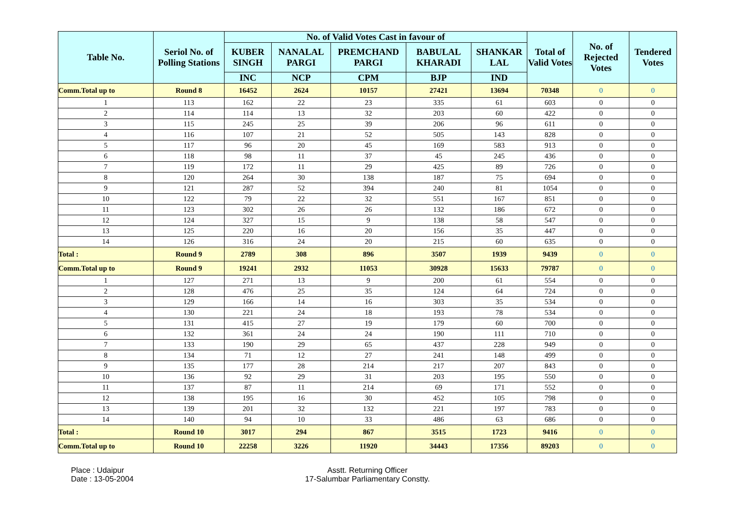| Table No. | Seriol No. of Polling Stations | No. of Valid Votes Cast in favour of | | | | | Total of Valid Votes | No. of Rejected Votes | Tendered Votes |
| --- | --- | --- | --- | --- | --- | --- | --- | --- | --- |
| | | KUBER SINGH | NANALAL PARGI | PREMCHAND PARGI | BABULAL KHARADI | SHANKAR LAL | | | |
| | | INC | NCP | CPM | BJP | IND | | | |
| Comm.Total up to | Round 8 | 16452 | 2624 | 10157 | 27421 | 13694 | 70348 | 0 | 0 |
| 1 | 113 | 162 | 22 | 23 | 335 | 61 | 603 | 0 | 0 |
| 2 | 114 | 114 | 13 | 32 | 203 | 60 | 422 | 0 | 0 |
| 3 | 115 | 245 | 25 | 39 | 206 | 96 | 611 | 0 | 0 |
| 4 | 116 | 107 | 21 | 52 | 505 | 143 | 828 | 0 | 0 |
| 5 | 117 | 96 | 20 | 45 | 169 | 583 | 913 | 0 | 0 |
| 6 | 118 | 98 | 11 | 37 | 45 | 245 | 436 | 0 | 0 |
| 7 | 119 | 172 | 11 | 29 | 425 | 89 | 726 | 0 | 0 |
| 8 | 120 | 264 | 30 | 138 | 187 | 75 | 694 | 0 | 0 |
| 9 | 121 | 287 | 52 | 394 | 240 | 81 | 1054 | 0 | 0 |
| 10 | 122 | 79 | 22 | 32 | 551 | 167 | 851 | 0 | 0 |
| 11 | 123 | 302 | 26 | 26 | 132 | 186 | 672 | 0 | 0 |
| 12 | 124 | 327 | 15 | 9 | 138 | 58 | 547 | 0 | 0 |
| 13 | 125 | 220 | 16 | 20 | 156 | 35 | 447 | 0 | 0 |
| 14 | 126 | 316 | 24 | 20 | 215 | 60 | 635 | 0 | 0 |
| Total : | Round 9 | 2789 | 308 | 896 | 3507 | 1939 | 9439 | 0 | 0 |
| Comm.Total up to | Round 9 | 19241 | 2932 | 11053 | 30928 | 15633 | 79787 | 0 | 0 |
| 1 | 127 | 271 | 13 | 9 | 200 | 61 | 554 | 0 | 0 |
| 2 | 128 | 476 | 25 | 35 | 124 | 64 | 724 | 0 | 0 |
| 3 | 129 | 166 | 14 | 16 | 303 | 35 | 534 | 0 | 0 |
| 4 | 130 | 221 | 24 | 18 | 193 | 78 | 534 | 0 | 0 |
| 5 | 131 | 415 | 27 | 19 | 179 | 60 | 700 | 0 | 0 |
| 6 | 132 | 361 | 24 | 24 | 190 | 111 | 710 | 0 | 0 |
| 7 | 133 | 190 | 29 | 65 | 437 | 228 | 949 | 0 | 0 |
| 8 | 134 | 71 | 12 | 27 | 241 | 148 | 499 | 0 | 0 |
| 9 | 135 | 177 | 28 | 214 | 217 | 207 | 843 | 0 | 0 |
| 10 | 136 | 92 | 29 | 31 | 203 | 195 | 550 | 0 | 0 |
| 11 | 137 | 87 | 11 | 214 | 69 | 171 | 552 | 0 | 0 |
| 12 | 138 | 195 | 16 | 30 | 452 | 105 | 798 | 0 | 0 |
| 13 | 139 | 201 | 32 | 132 | 221 | 197 | 783 | 0 | 0 |
| 14 | 140 | 94 | 10 | 33 | 486 | 63 | 686 | 0 | 0 |
| Total : | Round 10 | 3017 | 294 | 867 | 3515 | 1723 | 9416 | 0 | 0 |
| Comm.Total up to | Round 10 | 22258 | 3226 | 11920 | 34443 | 17356 | 89203 | 0 | 0 |
Place : Udaipur
Date : 13-05-2004
Asstt. Returning Officer
17-Salumbar Parliamentary Constty.